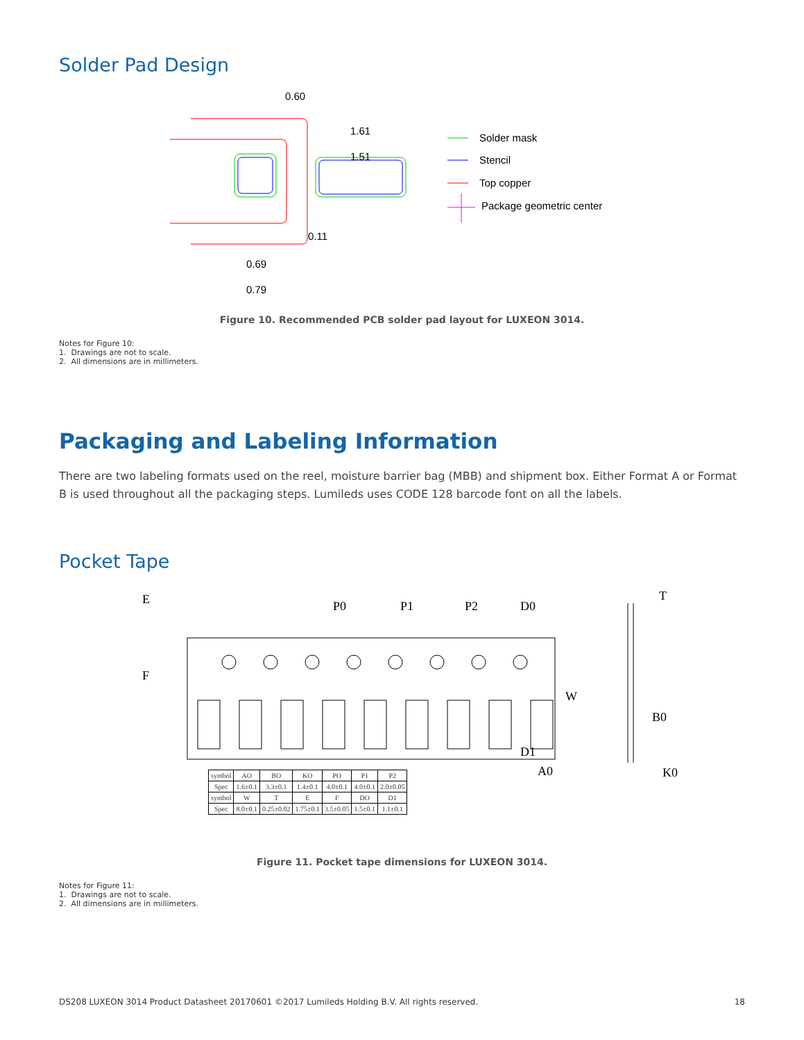Solder Pad Design
0.60
1.61
1.51
0.11
0.69
0.79
Solder mask
Stencil
Top copper
Package geometric center
Figure 10. Recommended PCB solder pad layout for LUXEON 3014.
Notes for Figure 10:
1. Drawings are not to scale.
2. All dimensions are in millimeters.
Packaging and Labeling Information
There are two labeling formats used on the reel, moisture barrier bag (MBB) and shipment box. Either Format A or Format B is used throughout all the packaging steps. Lumileds uses CODE 128 barcode font on all the labels.
Pocket Tape
P0
P1
P2
D0
T
W
B0
D1
A0
K0
E
F
| symbol | AO | BO | KO | PO | P1 | P2 |
| Spec | 1.6±0.1 | 3.3±0.1 | 1.4±0.1 | 4.0±0.1 | 4.0±0.1 | 2.0±0.05 |
| symbol | W | T | E | F | DO | D1 |
| Spec | 8.0±0.1 | 0.25±0.02 | 1.75±0.1 | 3.5±0.05 | 1.5±0.1 | 1.1±0.1 |
Figure 11. Pocket tape dimensions for LUXEON 3014.
Notes for Figure 11:
1. Drawings are not to scale.
2. All dimensions are in millimeters.
DS208 LUXEON 3014 Product Datasheet 20170601 ©2017 Lumileds Holding B.V. All rights reserved. 18